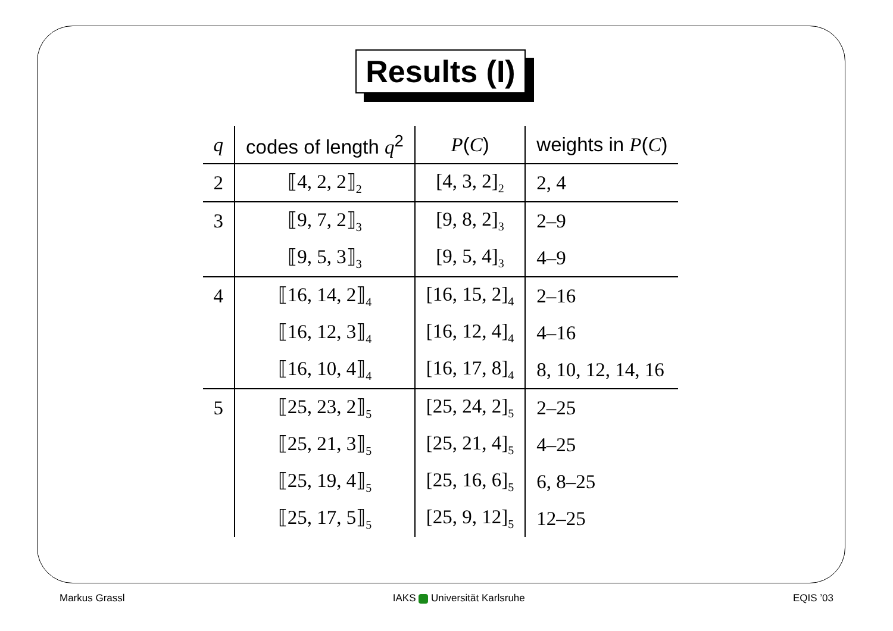Results (I)
| q | codes of length q<sup>2</sup> | P ( C ) | weights in P ( C ) |
| --- | --- | --- | --- |
| 2 | ⟦4, 2, 2⟧<sub>2</sub> | [4, 3, 2]<sub>2</sub> | 2, 4 |
| 3 | ⟦9, 7, 2⟧<sub>3</sub> | [9, 8, 2]<sub>3</sub> | 2–9 |
| | ⟦9, 5, 3⟧<sub>3</sub> | [9, 5, 4]<sub>3</sub> | 4–9 |
| 4 | ⟦16, 14, 2⟧<sub>4</sub> | [16, 15, 2]<sub>4</sub> | 2–16 |
| | ⟦16, 12, 3⟧<sub>4</sub> | [16, 12, 4]<sub>4</sub> | 4–16 |
| | ⟦16, 10, 4⟧<sub>4</sub> | [16, 17, 8]<sub>4</sub> | 8, 10, 12, 14, 16 |
| 5 | ⟦25, 23, 2⟧<sub>5</sub> | [25, 24, 2]<sub>5</sub> | 2–25 |
| | ⟦25, 21, 3⟧<sub>5</sub> | [25, 21, 4]<sub>5</sub> | 4–25 |
| | ⟦25, 19, 4⟧<sub>5</sub> | [25, 16, 6]<sub>5</sub> | 6, 8–25 |
| | ⟦25, 17, 5⟧<sub>5</sub> | [25, 9, 12]<sub>5</sub> | 12–25 |
Markus Grassl IAKS Universität Karlsruhe EQIS ’03